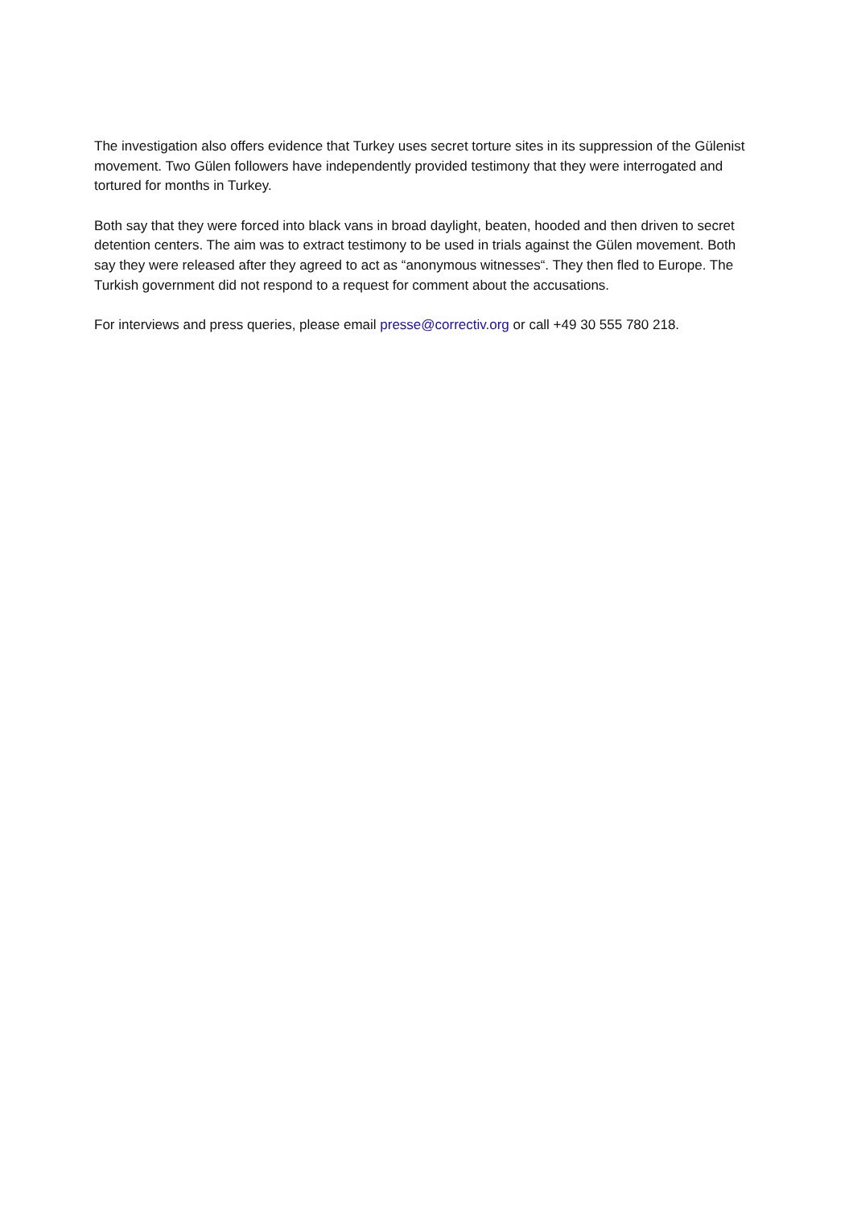The investigation also offers evidence that Turkey uses secret torture sites in its suppression of the Gülenist movement. Two Gülen followers have independently provided testimony that they were interrogated and tortured for months in Turkey.
Both say that they were forced into black vans in broad daylight, beaten, hooded and then driven to secret detention centers. The aim was to extract testimony to be used in trials against the Gülen movement. Both say they were released after they agreed to act as “anonymous witnesses“. They then fled to Europe. The Turkish government did not respond to a request for comment about the accusations.
For interviews and press queries, please email presse@correctiv.org or call +49 30 555 780 218.